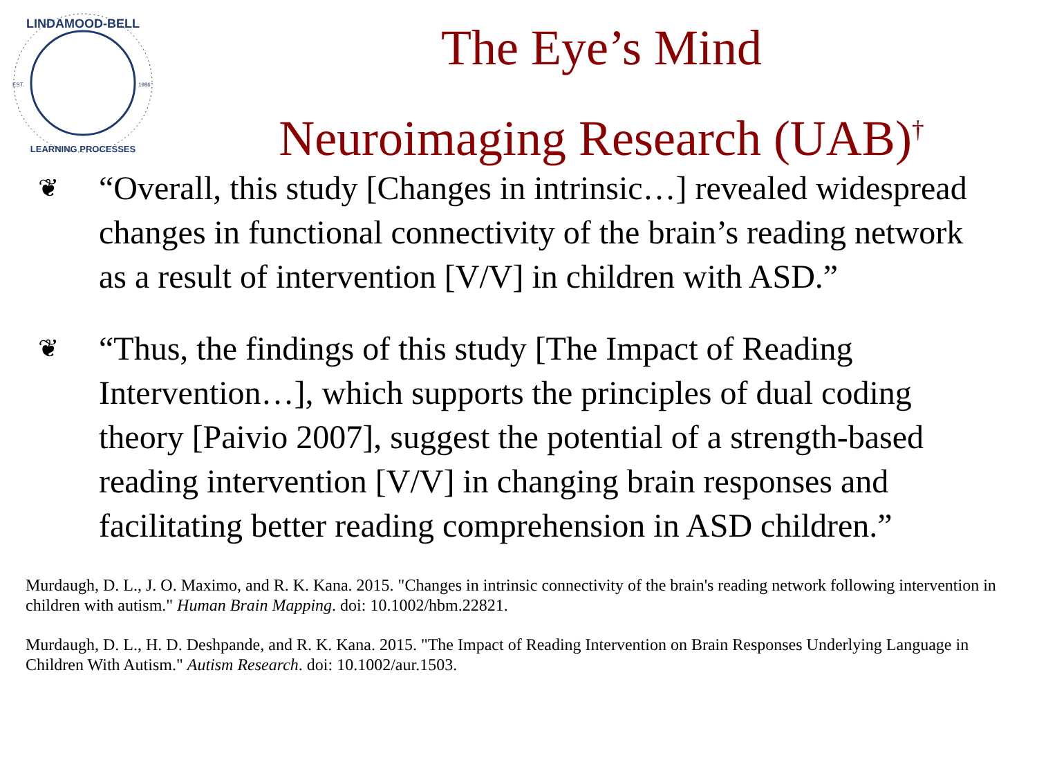LINDAMOOD-BELL
LEARNING PROCESSES
EST.
1986
The Eye’s Mind
Neuroimaging Research (UAB)<sup>†</sup>
❦ “Overall, this study [Changes in intrinsic…] revealed widespread changes in functional connectivity of the brain’s reading network as a result of intervention [V/V] in children with ASD.”
❦ “Thus, the findings of this study [The Impact of Reading Intervention…], which supports the principles of dual coding theory [Paivio 2007], suggest the potential of a strength-based reading intervention [V/V] in changing brain responses and facilitating better reading comprehension in ASD children.”
Murdaugh, D. L., J. O. Maximo, and R. K. Kana. 2015. "Changes in intrinsic connectivity of the brain's reading network following intervention in children with autism." Human Brain Mapping. doi: 10.1002/hbm.22821.
Murdaugh, D. L., H. D. Deshpande, and R. K. Kana. 2015. "The Impact of Reading Intervention on Brain Responses Underlying Language in Children With Autism." Autism Research. doi: 10.1002/aur.1503.